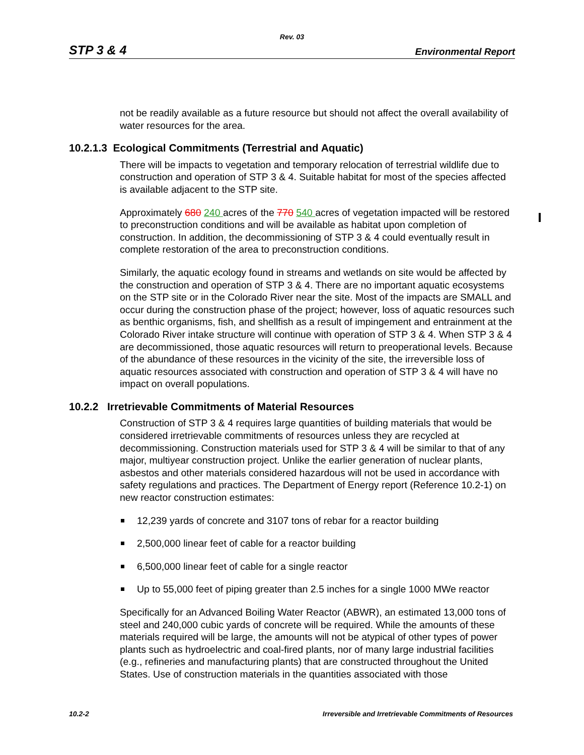Rev. 03
STP 3 & 4 Environmental Report
not be readily available as a future resource but should not affect the overall availability of water resources for the area.
10.2.1.3 Ecological Commitments (Terrestrial and Aquatic)
There will be impacts to vegetation and temporary relocation of terrestrial wildlife due to construction and operation of STP 3 & 4. Suitable habitat for most of the species affected is available adjacent to the STP site.
Approximately 680 240 acres of the 770 540 acres of vegetation impacted will be restored to preconstruction conditions and will be available as habitat upon completion of construction. In addition, the decommissioning of STP 3 & 4 could eventually result in complete restoration of the area to preconstruction conditions.
Similarly, the aquatic ecology found in streams and wetlands on site would be affected by the construction and operation of STP 3 & 4. There are no important aquatic ecosystems on the STP site or in the Colorado River near the site. Most of the impacts are SMALL and occur during the construction phase of the project; however, loss of aquatic resources such as benthic organisms, fish, and shellfish as a result of impingement and entrainment at the Colorado River intake structure will continue with operation of STP 3 & 4. When STP 3 & 4 are decommissioned, those aquatic resources will return to preoperational levels. Because of the abundance of these resources in the vicinity of the site, the irreversible loss of aquatic resources associated with construction and operation of STP 3 & 4 will have no impact on overall populations.
10.2.2 Irretrievable Commitments of Material Resources
Construction of STP 3 & 4 requires large quantities of building materials that would be considered irretrievable commitments of resources unless they are recycled at decommissioning. Construction materials used for STP 3 & 4 will be similar to that of any major, multiyear construction project. Unlike the earlier generation of nuclear plants, asbestos and other materials considered hazardous will not be used in accordance with safety regulations and practices. The Department of Energy report (Reference 10.2-1) on new reactor construction estimates:
12,239 yards of concrete and 3107 tons of rebar for a reactor building
2,500,000 linear feet of cable for a reactor building
6,500,000 linear feet of cable for a single reactor
Up to 55,000 feet of piping greater than 2.5 inches for a single 1000 MWe reactor
Specifically for an Advanced Boiling Water Reactor (ABWR), an estimated 13,000 tons of steel and 240,000 cubic yards of concrete will be required. While the amounts of these materials required will be large, the amounts will not be atypical of other types of power plants such as hydroelectric and coal-fired plants, nor of many large industrial facilities (e.g., refineries and manufacturing plants) that are constructed throughout the United States. Use of construction materials in the quantities associated with those
10.2-2 Irreversible and Irretrievable Commitments of Resources